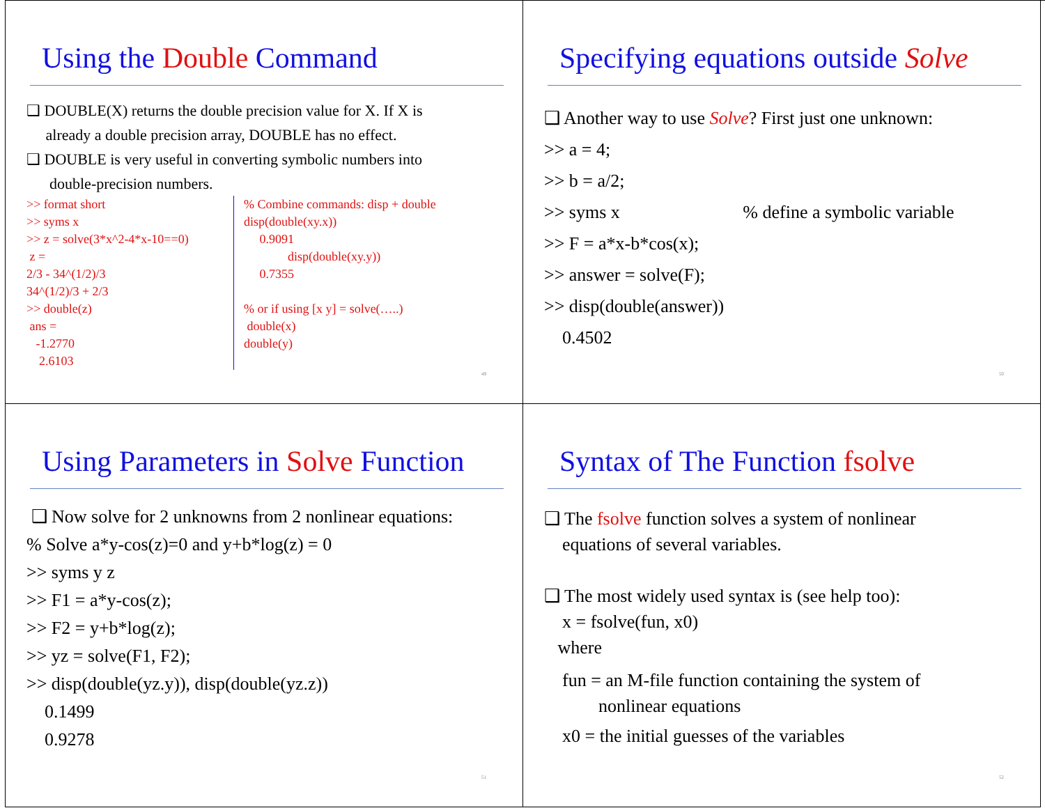Using the Double Command
❑ DOUBLE(X) returns the double precision value for X. If X is
already a double precision array, DOUBLE has no effect.
❑ DOUBLE is very useful in converting symbolic numbers into
double-precision numbers.
>> format short
>> syms x
>> z = solve(3*x^2-4*x-10==0)
z =
2/3 - 34^(1/2)/3
34^(1/2)/3 + 2/3
>> double(z)
ans =
-1.2770
2.6103
% Combine commands: disp + double
disp(double(xy.x))
0.9091
disp(double(xy.y))
0.7355
% or if using [x y] = solve(…..)
double(x)
double(y)
49
Specifying equations outside Solve
❑ Another way to use Solve? First just one unknown:
>> a = 4;
>> b = a/2;
>> syms x % define a symbolic variable
>> F = a*x-b*cos(x);
>> answer = solve(F);
>> disp(double(answer))
0.4502
50
Using Parameters in Solve Function
❑ Now solve for 2 unknowns from 2 nonlinear equations:
% Solve a*y-cos(z)=0 and y+b*log(z) = 0
>> syms y z
>> F1 = a*y-cos(z);
>> F2 = y+b*log(z);
>> yz = solve(F1, F2);
>> disp(double(yz.y)), disp(double(yz.z))
0.1499
0.9278
51
Syntax of The Function fsolve
❑ The fsolve function solves a system of nonlinear
equations of several variables.
❑ The most widely used syntax is (see help too):
x = fsolve(fun, x0)
where
fun = an M-file function containing the system of
nonlinear equations
x0 = the initial guesses of the variables
52